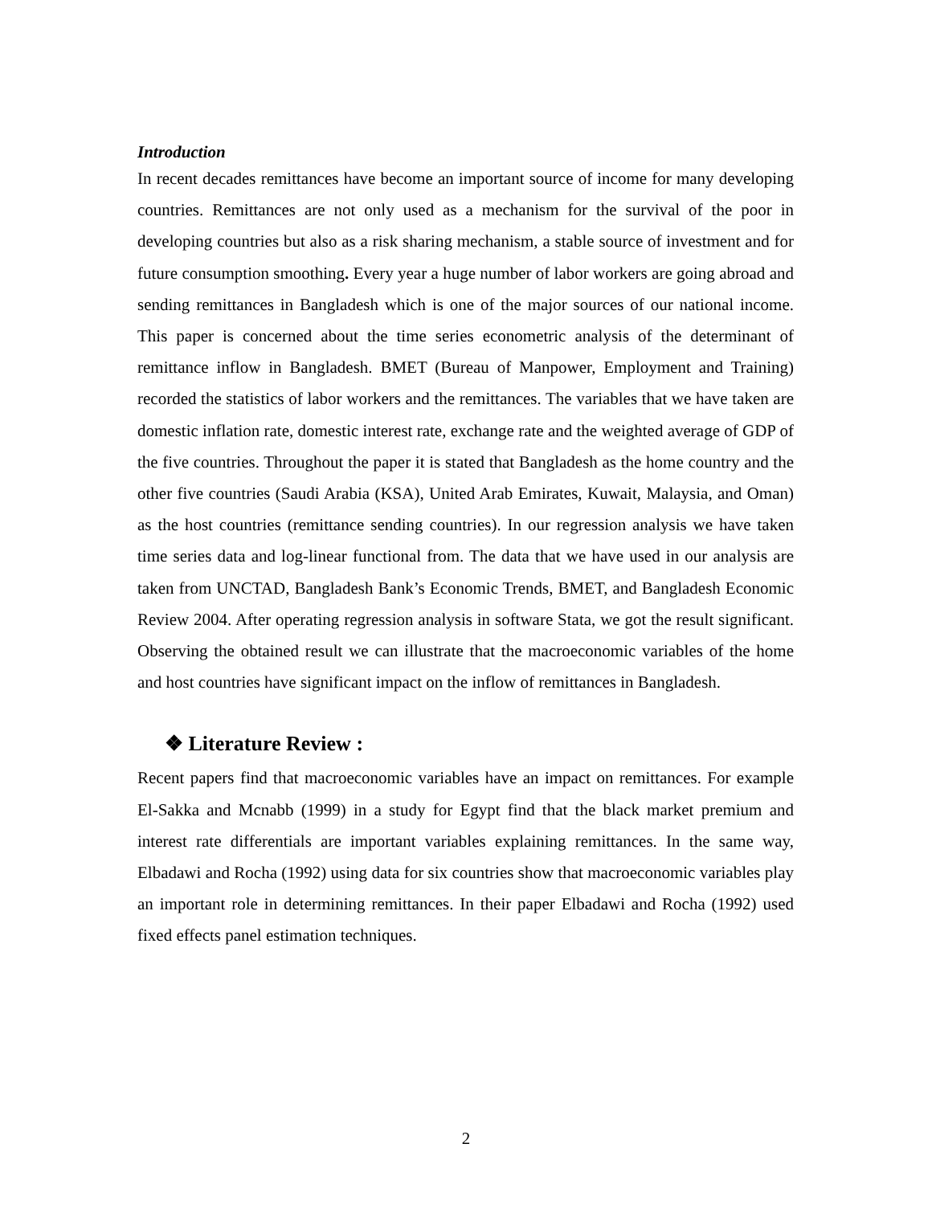Introduction
In recent decades remittances have become an important source of income for many developing countries. Remittances are not only used as a mechanism for the survival of the poor in developing countries but also as a risk sharing mechanism, a stable source of investment and for future consumption smoothing. Every year a huge number of labor workers are going abroad and sending remittances in Bangladesh which is one of the major sources of our national income. This paper is concerned about the time series econometric analysis of the determinant of remittance inflow in Bangladesh. BMET (Bureau of Manpower, Employment and Training) recorded the statistics of labor workers and the remittances. The variables that we have taken are domestic inflation rate, domestic interest rate, exchange rate and the weighted average of GDP of the five countries. Throughout the paper it is stated that Bangladesh as the home country and the other five countries (Saudi Arabia (KSA), United Arab Emirates, Kuwait, Malaysia, and Oman) as the host countries (remittance sending countries). In our regression analysis we have taken time series data and log-linear functional from. The data that we have used in our analysis are taken from UNCTAD, Bangladesh Bank’s Economic Trends, BMET, and Bangladesh Economic Review 2004. After operating regression analysis in software Stata, we got the result significant. Observing the obtained result we can illustrate that the macroeconomic variables of the home and host countries have significant impact on the inflow of remittances in Bangladesh.
❖ Literature Review :
Recent papers find that macroeconomic variables have an impact on remittances. For example El-Sakka and Mcnabb (1999) in a study for Egypt find that the black market premium and interest rate differentials are important variables explaining remittances. In the same way, Elbadawi and Rocha (1992) using data for six countries show that macroeconomic variables play an important role in determining remittances. In their paper Elbadawi and Rocha (1992) used fixed effects panel estimation techniques.
2